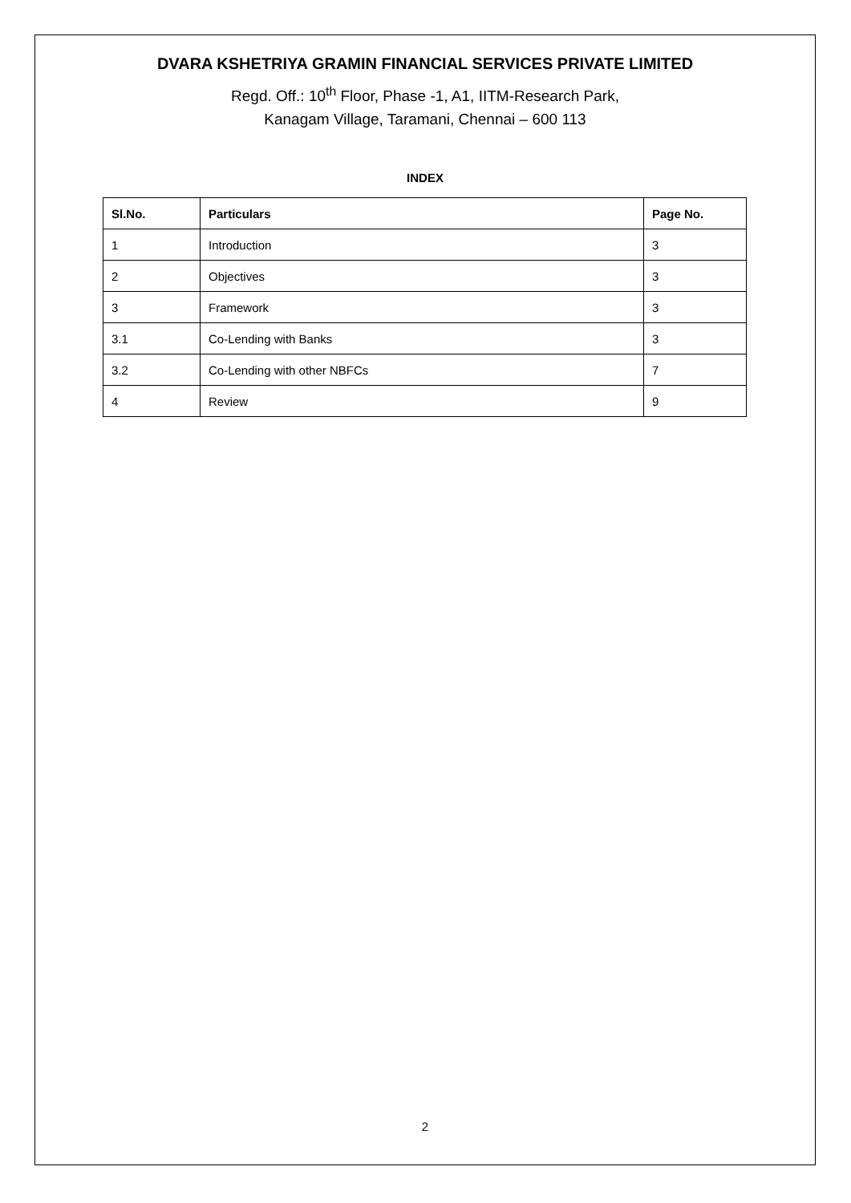DVARA KSHETRIYA GRAMIN FINANCIAL SERVICES PRIVATE LIMITED
Regd. Off.: 10<sup>th</sup> Floor, Phase -1, A1, IITM-Research Park,
Kanagam Village, Taramani, Chennai – 600 113
INDEX
| Sl.No. | Particulars | Page No. |
| --- | --- | --- |
| 1 | Introduction | 3 |
| 2 | Objectives | 3 |
| 3 | Framework | 3 |
| 3.1 | Co-Lending with Banks | 3 |
| 3.2 | Co-Lending with other NBFCs | 7 |
| 4 | Review | 9 |
2